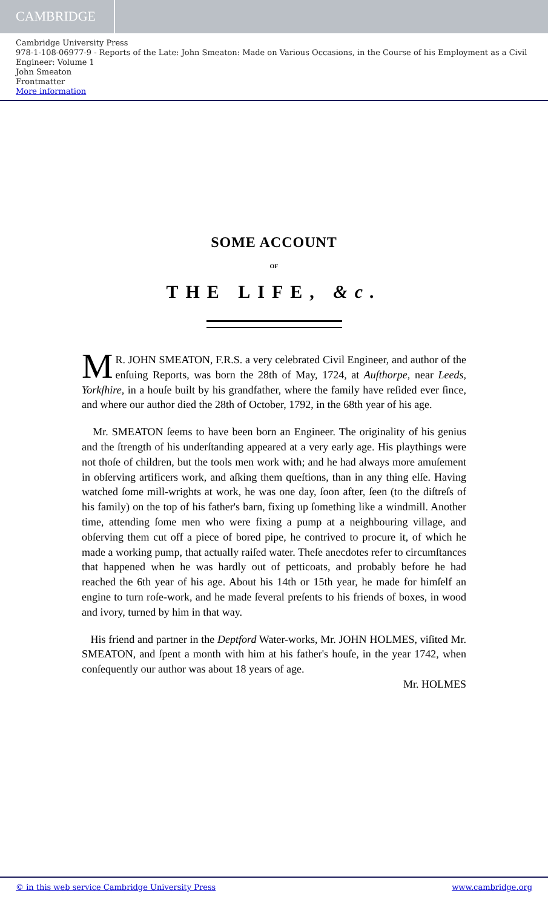CAMBRIDGE
Cambridge University Press
978-1-108-06977-9 - Reports of the Late: John Smeaton: Made on Various Occasions, in the Course of his Employment as a Civil Engineer: Volume 1
John Smeaton
Frontmatter
More information
SOME ACCOUNT
OF
THE LIFE, &c.
MR. JOHN SMEATON, F.R.S. a very celebrated Civil Engineer, and author of the enſuing Reports, was born the 28th of May, 1724, at Auſthorpe, near Leeds, Yorkſhire, in a houſe built by his grandfather, where the family have reſided ever ſince, and where our author died the 28th of October, 1792, in the 68th year of his age.
Mr. SMEATON ſeems to have been born an Engineer. The originality of his genius and the ſtrength of his underſtanding appeared at a very early age. His playthings were not thoſe of children, but the tools men work with; and he had always more amuſement in obſerving artificers work, and aſking them queſtions, than in any thing elſe. Having watched ſome mill-wrights at work, he was one day, ſoon after, ſeen (to the diſtreſs of his family) on the top of his father's barn, fixing up ſomething like a windmill. Another time, attending ſome men who were fixing a pump at a neighbouring village, and obſerving them cut off a piece of bored pipe, he contrived to procure it, of which he made a working pump, that actually raiſed water. Theſe anecdotes refer to circumſtances that happened when he was hardly out of petticoats, and probably before he had reached the 6th year of his age. About his 14th or 15th year, he made for himſelf an engine to turn roſe-work, and he made ſeveral preſents to his friends of boxes, in wood and ivory, turned by him in that way.
His friend and partner in the Deptford Water-works, Mr. JOHN HOLMES, viſited Mr. SMEATON, and ſpent a month with him at his father's houſe, in the year 1742, when conſequently our author was about 18 years of age.
Mr. HOLMES
© in this web service Cambridge University Press www.cambridge.org